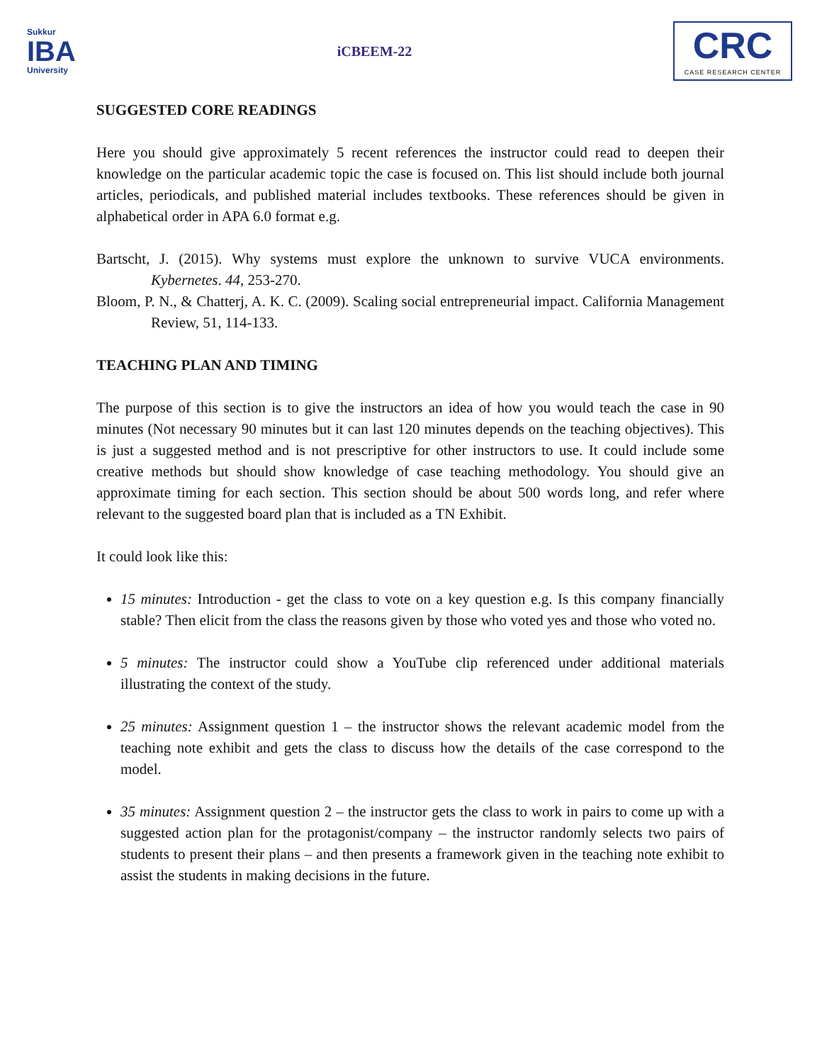Sukkur
IBA
University
iCBEEM-22
CRC
CASE RESEARCH CENTER
SUGGESTED CORE READINGS
Here you should give approximately 5 recent references the instructor could read to deepen their knowledge on the particular academic topic the case is focused on. This list should include both journal articles, periodicals, and published material includes textbooks. These references should be given in alphabetical order in APA 6.0 format e.g.
Bartscht, J. (2015). Why systems must explore the unknown to survive VUCA environments. Kybernetes. 44, 253-270.
Bloom, P. N., & Chatterj, A. K. C. (2009). Scaling social entrepreneurial impact. California Management Review, 51, 114-133.
TEACHING PLAN AND TIMING
The purpose of this section is to give the instructors an idea of how you would teach the case in 90 minutes (Not necessary 90 minutes but it can last 120 minutes depends on the teaching objectives). This is just a suggested method and is not prescriptive for other instructors to use. It could include some creative methods but should show knowledge of case teaching methodology. You should give an approximate timing for each section. This section should be about 500 words long, and refer where relevant to the suggested board plan that is included as a TN Exhibit.
It could look like this:
15 minutes: Introduction - get the class to vote on a key question e.g. Is this company financially stable? Then elicit from the class the reasons given by those who voted yes and those who voted no.
5 minutes: The instructor could show a YouTube clip referenced under additional materials illustrating the context of the study.
25 minutes: Assignment question 1 – the instructor shows the relevant academic model from the teaching note exhibit and gets the class to discuss how the details of the case correspond to the model.
35 minutes: Assignment question 2 – the instructor gets the class to work in pairs to come up with a suggested action plan for the protagonist/company – the instructor randomly selects two pairs of students to present their plans – and then presents a framework given in the teaching note exhibit to assist the students in making decisions in the future.